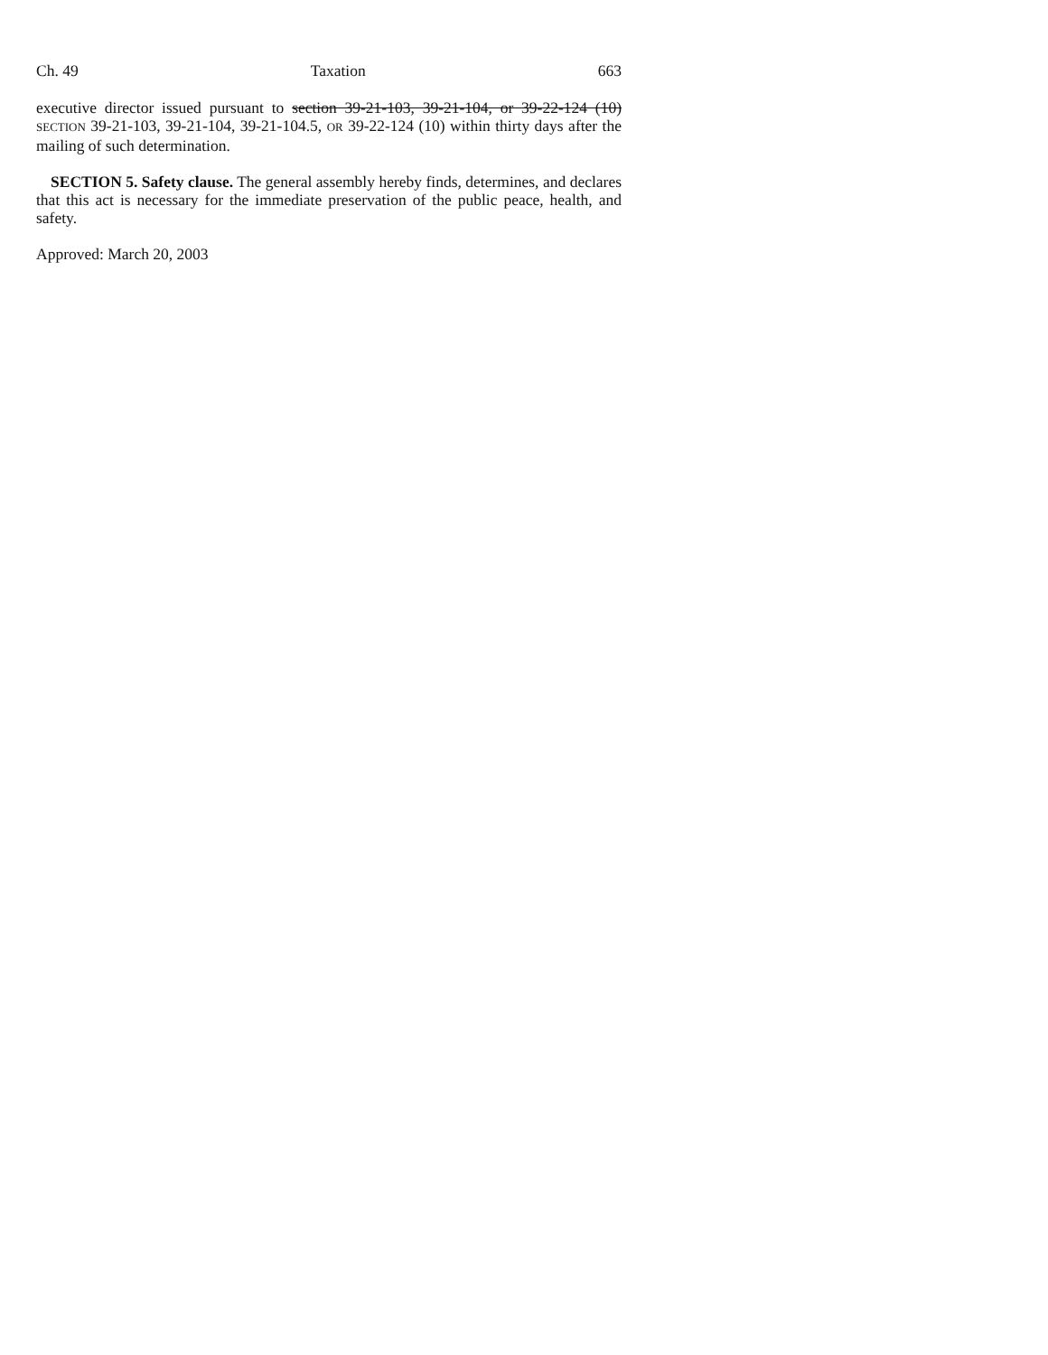Ch. 49 Taxation 663
executive director issued pursuant to section 39-21-103, 39-21-104, or 39-22-124 (10) SECTION 39-21-103, 39-21-104, 39-21-104.5, OR 39-22-124 (10) within thirty days after the mailing of such determination.
SECTION 5. Safety clause. The general assembly hereby finds, determines, and declares that this act is necessary for the immediate preservation of the public peace, health, and safety.
Approved: March 20, 2003